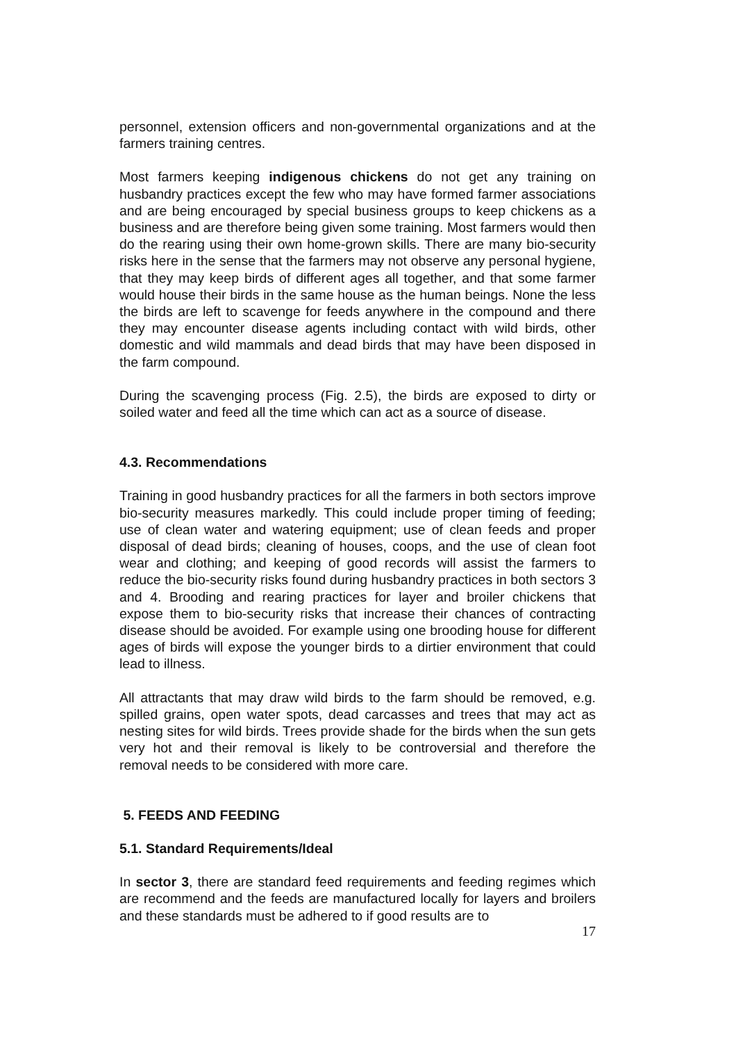personnel, extension officers and non-governmental organizations and at the farmers training centres.
Most farmers keeping indigenous chickens do not get any training on husbandry practices except the few who may have formed farmer associations and are being encouraged by special business groups to keep chickens as a business and are therefore being given some training. Most farmers would then do the rearing using their own home-grown skills. There are many bio-security risks here in the sense that the farmers may not observe any personal hygiene, that they may keep birds of different ages all together, and that some farmer would house their birds in the same house as the human beings. None the less the birds are left to scavenge for feeds anywhere in the compound and there they may encounter disease agents including contact with wild birds, other domestic and wild mammals and dead birds that may have been disposed in the farm compound.
During the scavenging process (Fig. 2.5), the birds are exposed to dirty or soiled water and feed all the time which can act as a source of disease.
4.3. Recommendations
Training in good husbandry practices for all the farmers in both sectors improve bio-security measures markedly. This could include proper timing of feeding; use of clean water and watering equipment; use of clean feeds and proper disposal of dead birds; cleaning of houses, coops, and the use of clean foot wear and clothing; and keeping of good records will assist the farmers to reduce the bio-security risks found during husbandry practices in both sectors 3 and 4. Brooding and rearing practices for layer and broiler chickens that expose them to bio-security risks that increase their chances of contracting disease should be avoided. For example using one brooding house for different ages of birds will expose the younger birds to a dirtier environment that could lead to illness.
All attractants that may draw wild birds to the farm should be removed, e.g. spilled grains, open water spots, dead carcasses and trees that may act as nesting sites for wild birds. Trees provide shade for the birds when the sun gets very hot and their removal is likely to be controversial and therefore the removal needs to be considered with more care.
5. FEEDS AND FEEDING
5.1. Standard Requirements/Ideal
In sector 3, there are standard feed requirements and feeding regimes which are recommend and the feeds are manufactured locally for layers and broilers and these standards must be adhered to if good results are to
17